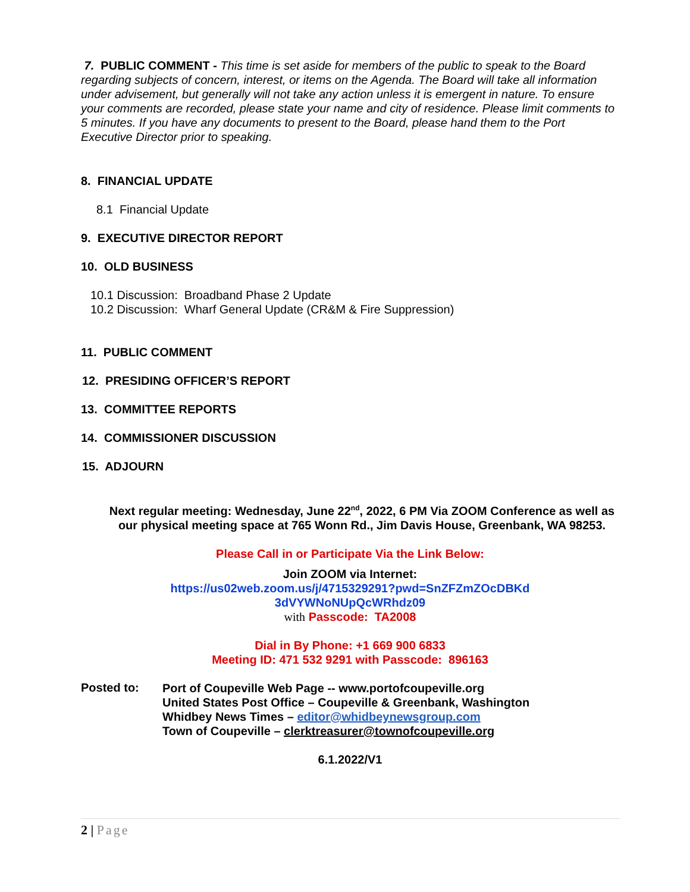7. PUBLIC COMMENT - This time is set aside for members of the public to speak to the Board regarding subjects of concern, interest, or items on the Agenda. The Board will take all information under advisement, but generally will not take any action unless it is emergent in nature. To ensure your comments are recorded, please state your name and city of residence. Please limit comments to 5 minutes. If you have any documents to present to the Board, please hand them to the Port Executive Director prior to speaking.
8. FINANCIAL UPDATE
8.1 Financial Update
9. EXECUTIVE DIRECTOR REPORT
10. OLD BUSINESS
10.1 Discussion: Broadband Phase 2 Update
10.2 Discussion: Wharf General Update (CR&M & Fire Suppression)
11. PUBLIC COMMENT
12. PRESIDING OFFICER’S REPORT
13. COMMITTEE REPORTS
14. COMMISSIONER DISCUSSION
15. ADJOURN
Next regular meeting: Wednesday, June 22<sup>nd</sup>, 2022, 6 PM Via ZOOM Conference as well as our physical meeting space at 765 Wonn Rd., Jim Davis House, Greenbank, WA 98253.
Please Call in or Participate Via the Link Below:
Join ZOOM via Internet:
https://us02web.zoom.us/j/4715329291?pwd=SnZFZmZOcDBKd
3dVYWNoNUpQcWRhdz09
with Passcode: TA2008
Dial in By Phone: +1 669 900 6833
Meeting ID: 471 532 9291 with Passcode: 896163
Posted to:
Port of Coupeville Web Page -- www.portofcoupeville.org
United States Post Office – Coupeville & Greenbank, Washington
Whidbey News Times – editor@whidbeynewsgroup.com
Town of Coupeville – clerktreasurer@townofcoupeville.org
6.1.2022/V1
2 | Page